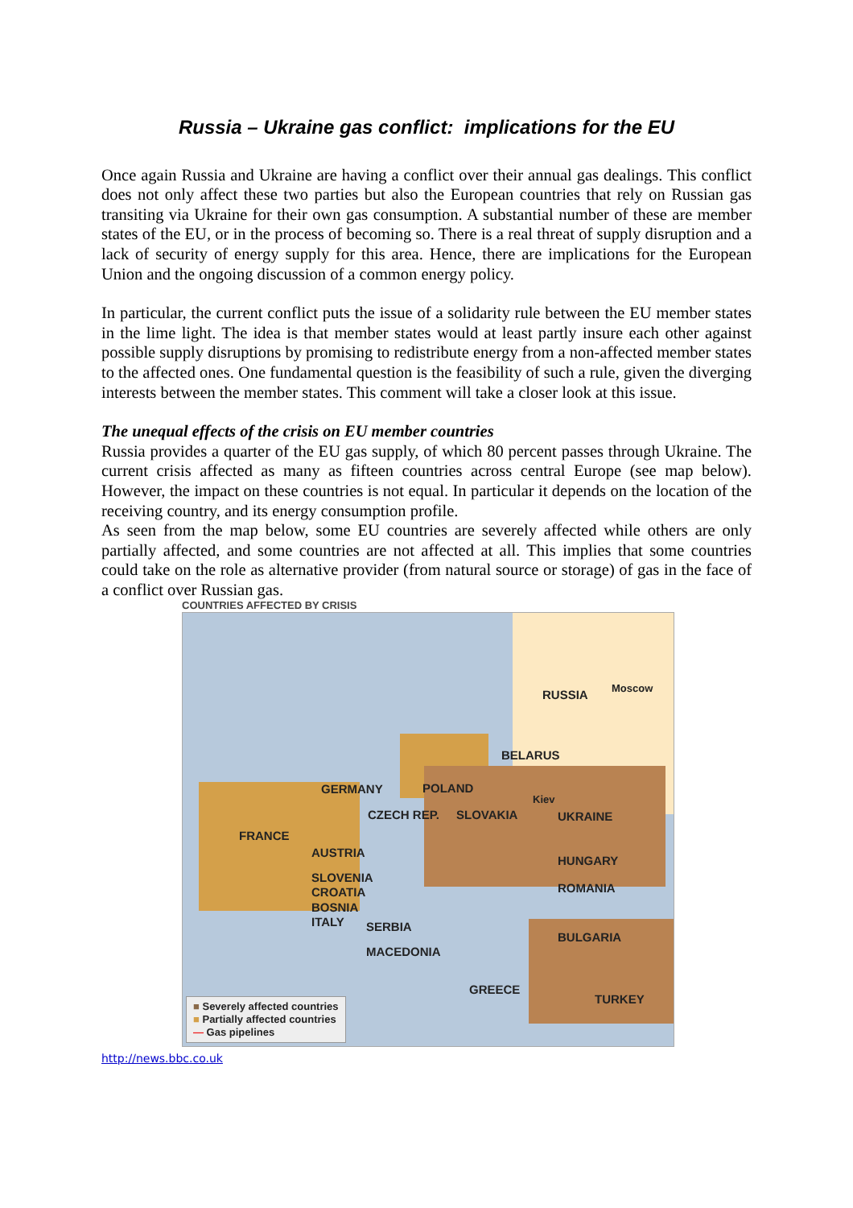Russia – Ukraine gas conflict: implications for the EU
Once again Russia and Ukraine are having a conflict over their annual gas dealings. This conflict does not only affect these two parties but also the European countries that rely on Russian gas transiting via Ukraine for their own gas consumption. A substantial number of these are member states of the EU, or in the process of becoming so. There is a real threat of supply disruption and a lack of security of energy supply for this area. Hence, there are implications for the European Union and the ongoing discussion of a common energy policy.
In particular, the current conflict puts the issue of a solidarity rule between the EU member states in the lime light. The idea is that member states would at least partly insure each other against possible supply disruptions by promising to redistribute energy from a non-affected member states to the affected ones. One fundamental question is the feasibility of such a rule, given the diverging interests between the member states. This comment will take a closer look at this issue.
The unequal effects of the crisis on EU member countries
Russia provides a quarter of the EU gas supply, of which 80 percent passes through Ukraine. The current crisis affected as many as fifteen countries across central Europe (see map below). However, the impact on these countries is not equal. In particular it depends on the location of the receiving country, and its energy consumption profile.
As seen from the map below, some EU countries are severely affected while others are only partially affected, and some countries are not affected at all. This implies that some countries could take on the role as alternative provider (from natural source or storage) of gas in the face of a conflict over Russian gas.
COUNTRIES AFFECTED BY CRISIS
RUSSIA
Moscow
BELARUS
GERMANY POLAND
Kiev
CZECH REP. SLOVAKIA UKRAINE
FRANCE
AUSTRIA
HUNGARY
SLOVENIA
CROATIA ROMANIA
BOSNIA
ITALY SERBIA
BULGARIA
MACEDONIA
GREECE
TURKEY
■ Severely affected countries
■ Partially affected countries
— Gas pipelines
http://news.bbc.co.uk